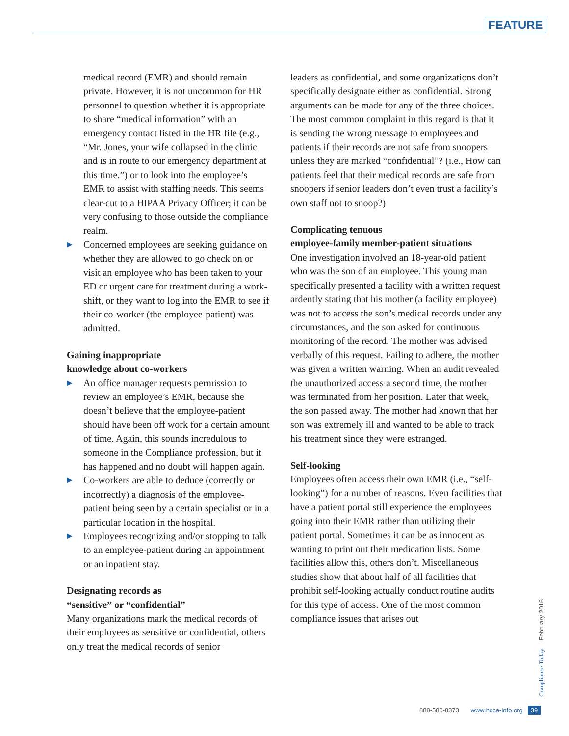FEATURE
medical record (EMR) and should remain private. However, it is not uncommon for HR personnel to question whether it is appropriate to share “medical information” with an emergency contact listed in the HR file (e.g., “Mr. Jones, your wife collapsed in the clinic and is in route to our emergency department at this time.”) or to look into the employee’s EMR to assist with staffing needs. This seems clear-cut to a HIPAA Privacy Officer; it can be very confusing to those outside the compliance realm.
▶ Concerned employees are seeking guidance on whether they are allowed to go check on or visit an employee who has been taken to your ED or urgent care for treatment during a work-shift, or they want to log into the EMR to see if their co-worker (the employee-patient) was admitted.
Gaining inappropriate
knowledge about co-workers
▶ An office manager requests permission to review an employee’s EMR, because she doesn’t believe that the employee-patient should have been off work for a certain amount of time. Again, this sounds incredulous to someone in the Compliance profession, but it has happened and no doubt will happen again.
▶ Co-workers are able to deduce (correctly or incorrectly) a diagnosis of the employee-patient being seen by a certain specialist or in a particular location in the hospital.
▶ Employees recognizing and/or stopping to talk to an employee-patient during an appointment or an inpatient stay.
Designating records as
“sensitive” or “confidential”
Many organizations mark the medical records of their employees as sensitive or confidential, others only treat the medical records of senior
leaders as confidential, and some organizations don’t specifically designate either as confidential. Strong arguments can be made for any of the three choices. The most common complaint in this regard is that it is sending the wrong message to employees and patients if their records are not safe from snoopers unless they are marked “confidential”? (i.e., How can patients feel that their medical records are safe from snoopers if senior leaders don’t even trust a facility’s own staff not to snoop?)
Complicating tenuous
employee-family member-patient situations
One investigation involved an 18-year-old patient who was the son of an employee. This young man specifically presented a facility with a written request ardently stating that his mother (a facility employee) was not to access the son’s medical records under any circumstances, and the son asked for continuous monitoring of the record. The mother was advised verbally of this request. Failing to adhere, the mother was given a written warning. When an audit revealed the unauthorized access a second time, the mother was terminated from her position. Later that week, the son passed away. The mother had known that her son was extremely ill and wanted to be able to track his treatment since they were estranged.
Self-looking
Employees often access their own EMR (i.e., “self-looking”) for a number of reasons. Even facilities that have a patient portal still experience the employees going into their EMR rather than utilizing their patient portal. Sometimes it can be as innocent as wanting to print out their medication lists. Some facilities allow this, others don’t. Miscellaneous studies show that about half of all facilities that prohibit self-looking actually conduct routine audits for this type of access. One of the most common compliance issues that arises out
Compliance Today February 2016
888-580-8373 www.hcca-info.org 39